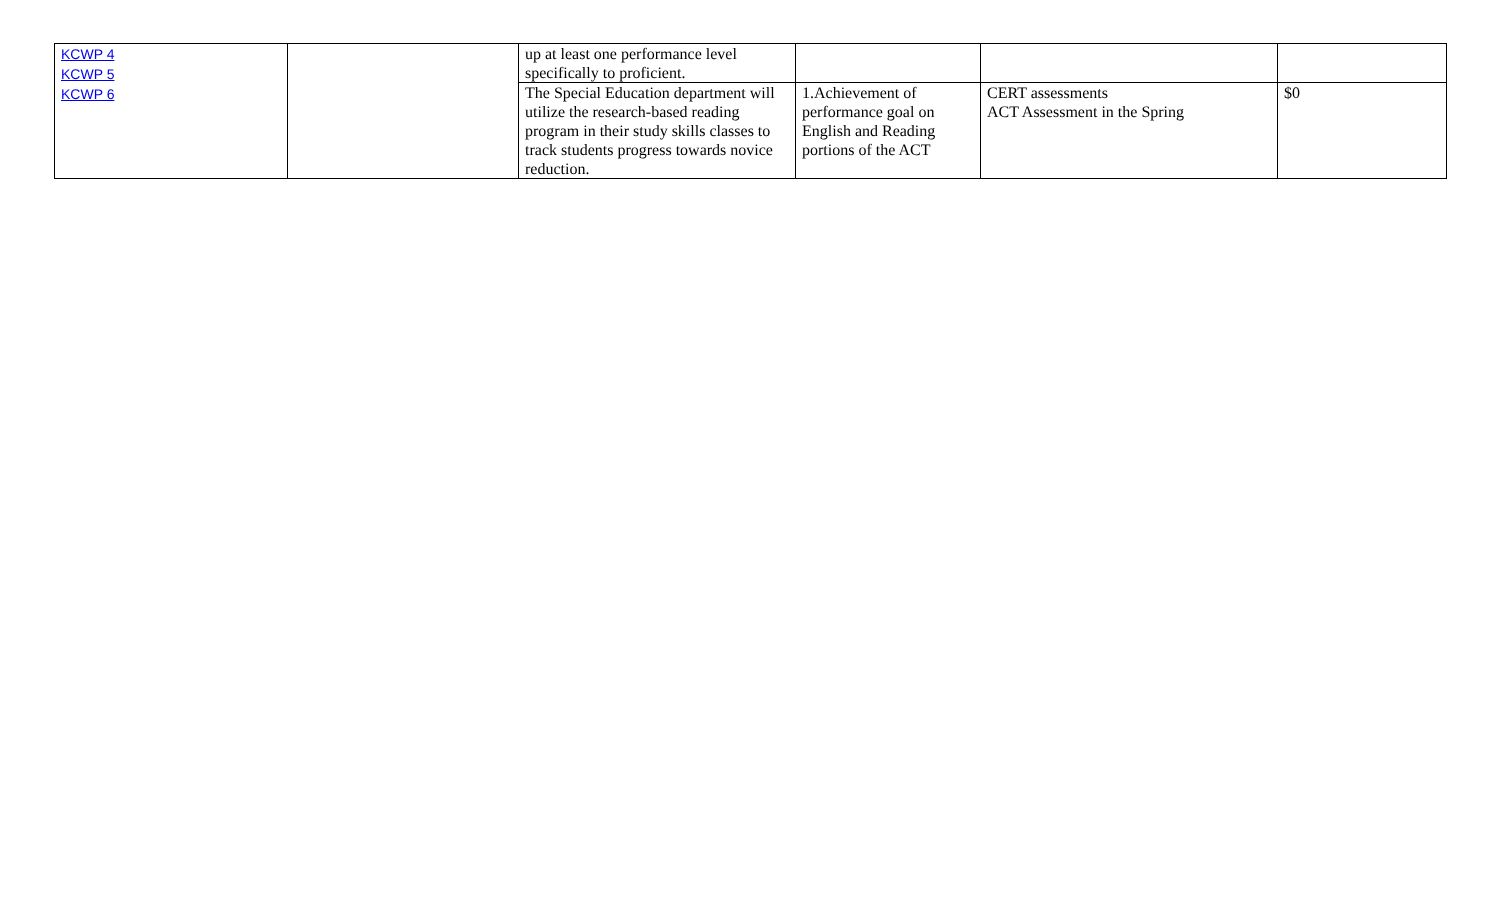| KCWP 4 KCWP 5 KCWP 6 | | up at least one performance level specifically to proficient. | | | |
| | | The Special Education department will utilize the research-based reading program in their study skills classes to track students progress towards novice reduction. | 1.Achievement of performance goal on English and Reading portions of the ACT | CERT assessments ACT Assessment in the Spring | $0 |